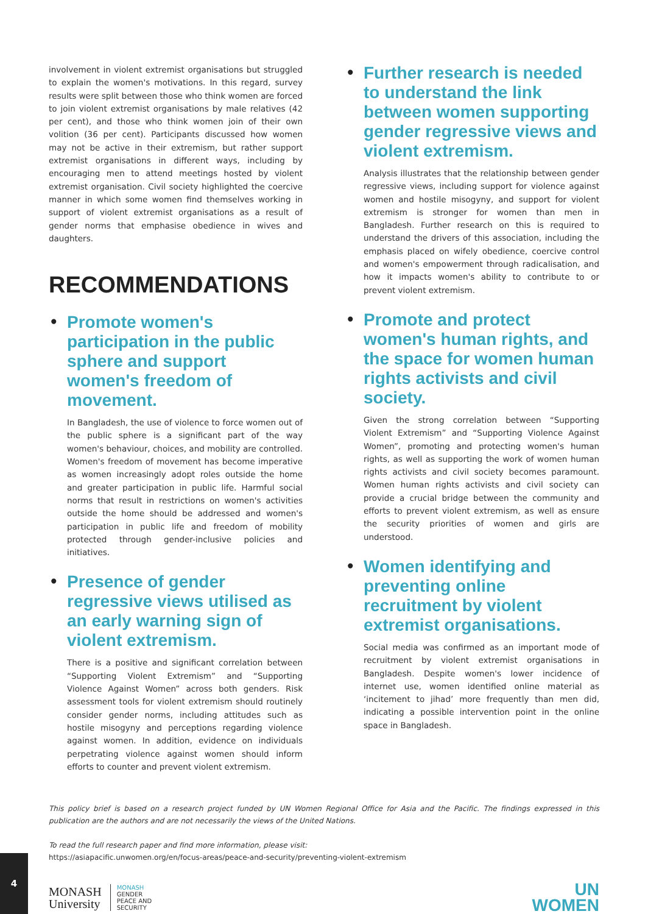involvement in violent extremist organisations but struggled to explain the women's motivations. In this regard, survey results were split between those who think women are forced to join violent extremist organisations by male relatives (42 per cent), and those who think women join of their own volition (36 per cent). Participants discussed how women may not be active in their extremism, but rather support extremist organisations in different ways, including by encouraging men to attend meetings hosted by violent extremist organisation. Civil society highlighted the coercive manner in which some women find themselves working in support of violent extremist organisations as a result of gender norms that emphasise obedience in wives and daughters.
RECOMMENDATIONS
• Promote women's participation in the public sphere and support women's freedom of movement.
In Bangladesh, the use of violence to force women out of the public sphere is a significant part of the way women's behaviour, choices, and mobility are controlled. Women's freedom of movement has become imperative as women increasingly adopt roles outside the home and greater participation in public life. Harmful social norms that result in restrictions on women's activities outside the home should be addressed and women's participation in public life and freedom of mobility protected through gender-inclusive policies and initiatives.
• Presence of gender regressive views utilised as an early warning sign of violent extremism.
There is a positive and significant correlation between “Supporting Violent Extremism” and “Supporting Violence Against Women” across both genders. Risk assessment tools for violent extremism should routinely consider gender norms, including attitudes such as hostile misogyny and perceptions regarding violence against women. In addition, evidence on individuals perpetrating violence against women should inform efforts to counter and prevent violent extremism.
• Further research is needed to understand the link between women supporting gender regressive views and violent extremism.
Analysis illustrates that the relationship between gender regressive views, including support for violence against women and hostile misogyny, and support for violent extremism is stronger for women than men in Bangladesh. Further research on this is required to understand the drivers of this association, including the emphasis placed on wifely obedience, coercive control and women's empowerment through radicalisation, and how it impacts women's ability to contribute to or prevent violent extremism.
• Promote and protect women's human rights, and the space for women human rights activists and civil society.
Given the strong correlation between “Supporting Violent Extremism” and “Supporting Violence Against Women”, promoting and protecting women's human rights, as well as supporting the work of women human rights activists and civil society becomes paramount. Women human rights activists and civil society can provide a crucial bridge between the community and efforts to prevent violent extremism, as well as ensure the security priorities of women and girls are understood.
• Women identifying and preventing online recruitment by violent extremist organisations.
Social media was confirmed as an important mode of recruitment by violent extremist organisations in Bangladesh. Despite women's lower incidence of internet use, women identified online material as ‘incitement to jihad’ more frequently than men did, indicating a possible intervention point in the online space in Bangladesh.
This policy brief is based on a research project funded by UN Women Regional Office for Asia and the Pacific. The findings expressed in this publication are the authors and are not necessarily the views of the United Nations.
To read the full research paper and find more information, please visit:
https://asiapacific.unwomen.org/en/focus-areas/peace-and-security/preventing-violent-extremism
MONASH
University
MONASH
GENDER
PEACE AND
SECURITY
UN
WOMEN
4